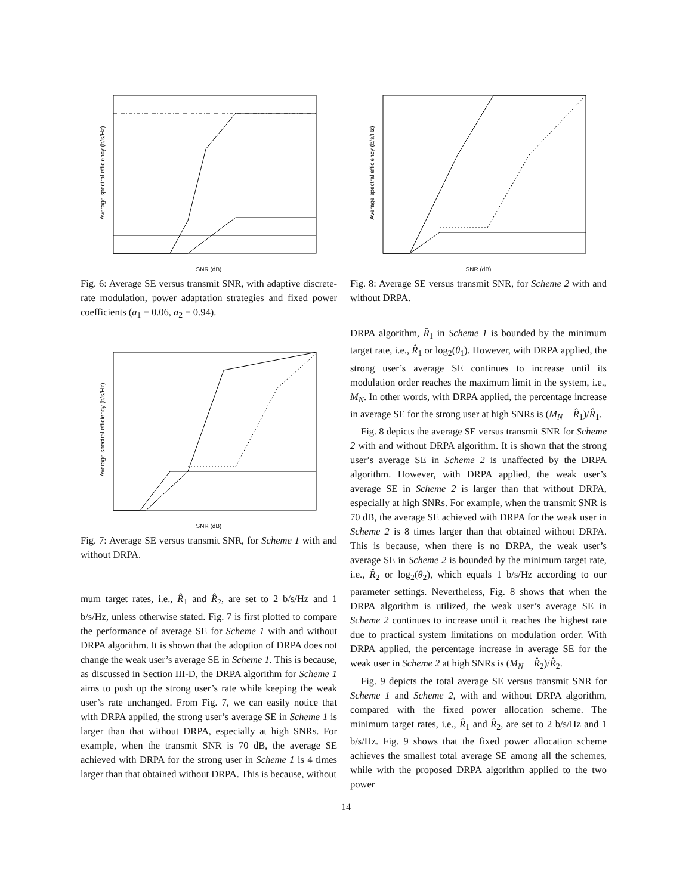SNR (dB)
Average spectral efficiency (b/s/Hz)
Fig. 6: Average SE versus transmit SNR, with adaptive discrete-rate modulation, power adaptation strategies and fixed power coefficients (a<sub>1</sub> = 0.06, a<sub>2</sub> = 0.94).
SNR (dB)
Average spectral efficiency (b/s/Hz)
Fig. 7: Average SE versus transmit SNR, for Scheme 1 with and without DRPA.
mum target rates, i.e., R̂<sub>1</sub> and R̂<sub>2</sub>, are set to 2 b/s/Hz and 1 b/s/Hz, unless otherwise stated. Fig. 7 is first plotted to compare the performance of average SE for Scheme 1 with and without DRPA algorithm. It is shown that the adoption of DRPA does not change the weak user’s average SE in Scheme 1. This is because, as discussed in Section III-D, the DRPA algorithm for Scheme 1 aims to push up the strong user’s rate while keeping the weak user’s rate unchanged. From Fig. 7, we can easily notice that with DRPA applied, the strong user’s average SE in Scheme 1 is larger than that without DRPA, especially at high SNRs. For example, when the transmit SNR is 70 dB, the average SE achieved with DRPA for the strong user in Scheme 1 is 4 times larger than that obtained without DRPA. This is because, without
SNR (dB)
Average spectral efficiency (b/s/Hz)
Fig. 8: Average SE versus transmit SNR, for Scheme 2 with and without DRPA.
DRPA algorithm, R̄<sub>1</sub> in Scheme 1 is bounded by the minimum target rate, i.e., R̂<sub>1</sub> or log<sub>2</sub>(θ<sub>1</sub>). However, with DRPA applied, the strong user’s average SE continues to increase until its modulation order reaches the maximum limit in the system, i.e., M<sub>N</sub>. In other words, with DRPA applied, the percentage increase in average SE for the strong user at high SNRs is (M<sub>N</sub> − R̂<sub>1</sub>)/R̂<sub>1</sub>.
Fig. 8 depicts the average SE versus transmit SNR for Scheme 2 with and without DRPA algorithm. It is shown that the strong user’s average SE in Scheme 2 is unaffected by the DRPA algorithm. However, with DRPA applied, the weak user’s average SE in Scheme 2 is larger than that without DRPA, especially at high SNRs. For example, when the transmit SNR is 70 dB, the average SE achieved with DRPA for the weak user in Scheme 2 is 8 times larger than that obtained without DRPA. This is because, when there is no DRPA, the weak user’s average SE in Scheme 2 is bounded by the minimum target rate, i.e., R̂<sub>2</sub> or log<sub>2</sub>(θ<sub>2</sub>), which equals 1 b/s/Hz according to our parameter settings. Nevertheless, Fig. 8 shows that when the DRPA algorithm is utilized, the weak user’s average SE in Scheme 2 continues to increase until it reaches the highest rate due to practical system limitations on modulation order. With DRPA applied, the percentage increase in average SE for the weak user in Scheme 2 at high SNRs is (M<sub>N</sub> − R̂<sub>2</sub>)/R̂<sub>2</sub>.
Fig. 9 depicts the total average SE versus transmit SNR for Scheme 1 and Scheme 2, with and without DRPA algorithm, compared with the fixed power allocation scheme. The minimum target rates, i.e., R̂<sub>1</sub> and R̂<sub>2</sub>, are set to 2 b/s/Hz and 1 b/s/Hz. Fig. 9 shows that the fixed power allocation scheme achieves the smallest total average SE among all the schemes, while with the proposed DRPA algorithm applied to the two power
14